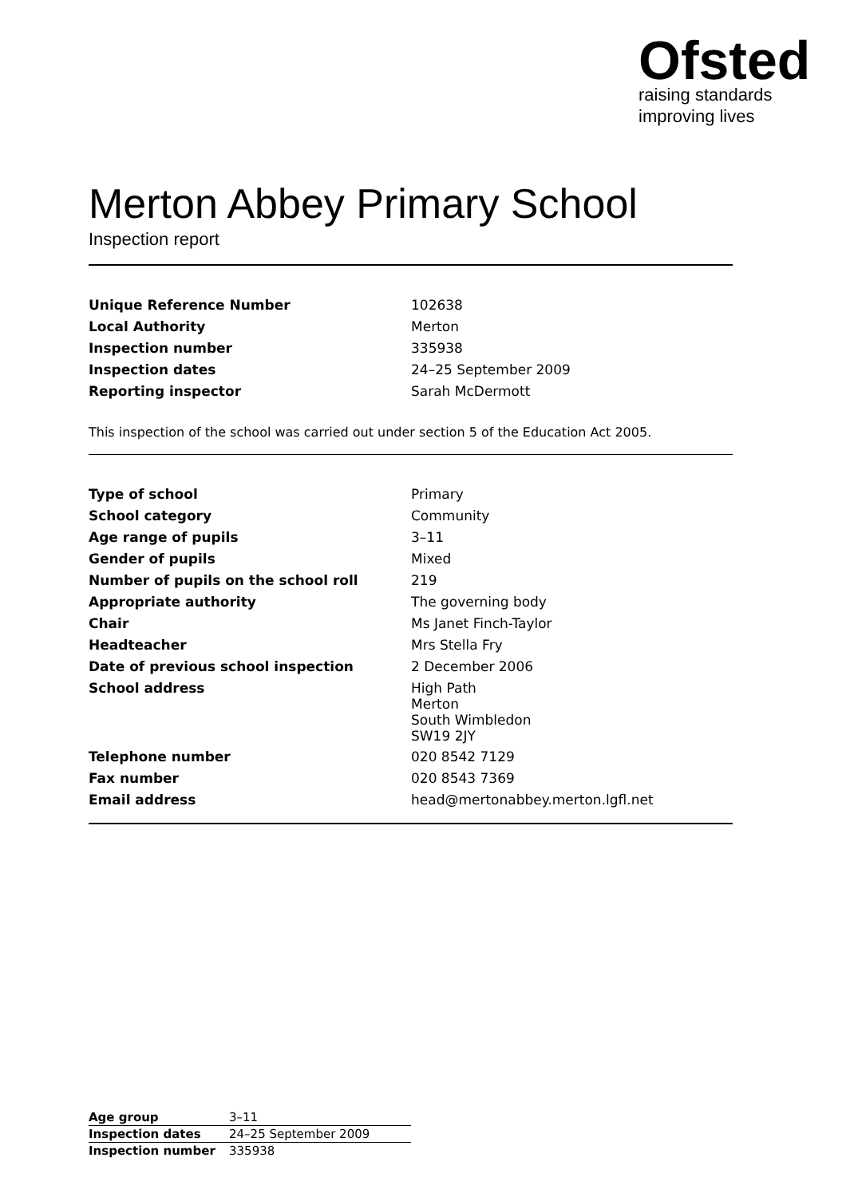Ofsted
raising standards
improving lives
Merton Abbey Primary School
Inspection report
| Unique Reference Number | 102638 |
| Local Authority | Merton |
| Inspection number | 335938 |
| Inspection dates | 24–25 September 2009 |
| Reporting inspector | Sarah McDermott |
This inspection of the school was carried out under section 5 of the Education Act 2005.
| Type of school | Primary |
| School category | Community |
| Age range of pupils | 3–11 |
| Gender of pupils | Mixed |
| Number of pupils on the school roll | 219 |
| Appropriate authority | The governing body |
| Chair | Ms Janet Finch-Taylor |
| Headteacher | Mrs Stella Fry |
| Date of previous school inspection | 2 December 2006 |
| School address | High Path Merton South Wimbledon SW19 2JY |
| Telephone number | 020 8542 7129 |
| Fax number | 020 8543 7369 |
| Email address | head@mertonabbey.merton.lgfl.net |
| Age group | 3–11 |
| Inspection dates | 24–25 September 2009 |
| Inspection number | 335938 |